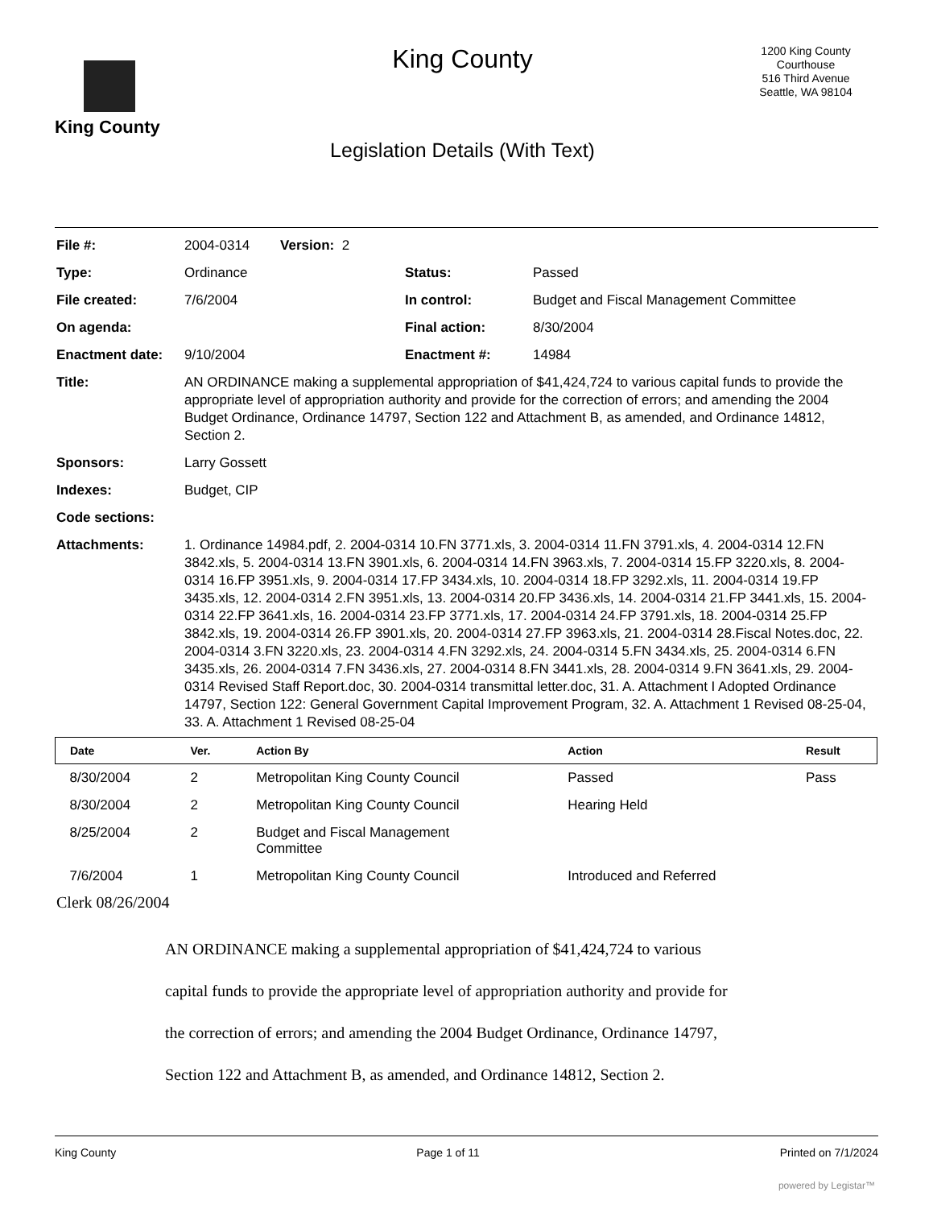King County
King County
Legislation Details (With Text)
1200 King County
Courthouse
516 Third Avenue
Seattle, WA 98104
| File #: | 2004-0314 Version: 2 | | |
| Type: | Ordinance | Status: | Passed |
| File created: | 7/6/2004 | In control: | Budget and Fiscal Management Committee |
| On agenda: | | Final action: | 8/30/2004 |
| Enactment date: | 9/10/2004 | Enactment #: | 14984 |
| Title: | AN ORDINANCE making a supplemental appropriation of $41,424,724 to various capital funds to provide the appropriate level of appropriation authority and provide for the correction of errors; and amending the 2004 Budget Ordinance, Ordinance 14797, Section 122 and Attachment B, as amended, and Ordinance 14812, Section 2. | | |
| Sponsors: | Larry Gossett | | |
| Indexes: | Budget, CIP | | |
| Code sections: | | | |
| Attachments: | 1. Ordinance 14984.pdf, 2. 2004-0314 10.FN 3771.xls, 3. 2004-0314 11.FN 3791.xls, 4. 2004-0314 12.FN 3842.xls, 5. 2004-0314 13.FN 3901.xls, 6. 2004-0314 14.FN 3963.xls, 7. 2004-0314 15.FP 3220.xls, 8. 2004-0314 16.FP 3951.xls, 9. 2004-0314 17.FP 3434.xls, 10. 2004-0314 18.FP 3292.xls, 11. 2004-0314 19.FP 3435.xls, 12. 2004-0314 2.FN 3951.xls, 13. 2004-0314 20.FP 3436.xls, 14. 2004-0314 21.FP 3441.xls, 15. 2004-0314 22.FP 3641.xls, 16. 2004-0314 23.FP 3771.xls, 17. 2004-0314 24.FP 3791.xls, 18. 2004-0314 25.FP 3842.xls, 19. 2004-0314 26.FP 3901.xls, 20. 2004-0314 27.FP 3963.xls, 21. 2004-0314 28.Fiscal Notes.doc, 22. 2004-0314 3.FN 3220.xls, 23. 2004-0314 4.FN 3292.xls, 24. 2004-0314 5.FN 3434.xls, 25. 2004-0314 6.FN 3435.xls, 26. 2004-0314 7.FN 3436.xls, 27. 2004-0314 8.FN 3441.xls, 28. 2004-0314 9.FN 3641.xls, 29. 2004-0314 Revised Staff Report.doc, 30. 2004-0314 transmittal letter.doc, 31. A. Attachment I Adopted Ordinance 14797, Section 122: General Government Capital Improvement Program, 32. A. Attachment 1 Revised 08-25-04, 33. A. Attachment 1 Revised 08-25-04 | | |
| Date | Ver. | Action By | Action | Result |
| --- | --- | --- | --- | --- |
| 8/30/2004 | 2 | Metropolitan King County Council | Passed | Pass |
| 8/30/2004 | 2 | Metropolitan King County Council | Hearing Held | |
| 8/25/2004 | 2 | Budget and Fiscal Management Committee | | |
| 7/6/2004 | 1 | Metropolitan King County Council | Introduced and Referred | |
Clerk 08/26/2004
AN ORDINANCE making a supplemental appropriation of $41,424,724 to various capital funds to provide the appropriate level of appropriation authority and provide for the correction of errors; and amending the 2004 Budget Ordinance, Ordinance 14797, Section 122 and Attachment B, as amended, and Ordinance 14812, Section 2.
King County Page 1 of 11 Printed on 7/1/2024
powered by Legistar™